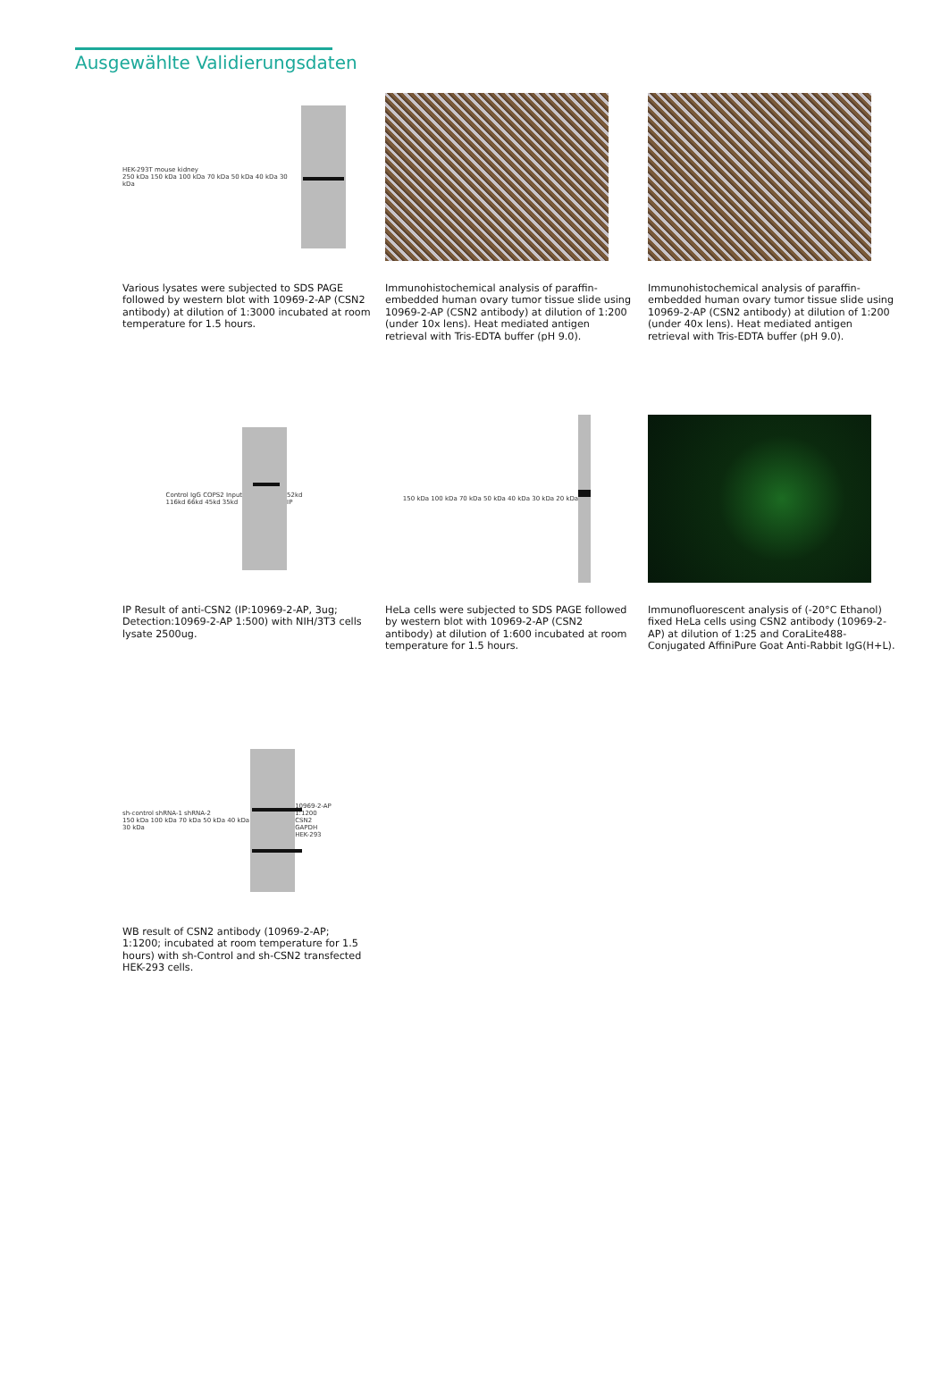Ausgewählte Validierungsdaten
HEK-293T mouse kidney
250 kDa 150 kDa 100 kDa 70 kDa 50 kDa 40 kDa 30 kDa
Various lysates were subjected to SDS PAGE followed by western blot with 10969-2-AP (CSN2 antibody) at dilution of 1:3000 incubated at room temperature for 1.5 hours.
Immunohistochemical analysis of paraffin-embedded human ovary tumor tissue slide using 10969-2-AP (CSN2 antibody) at dilution of 1:200 (under 10x lens). Heat mediated antigen retrieval with Tris-EDTA buffer (pH 9.0).
Immunohistochemical analysis of paraffin-embedded human ovary tumor tissue slide using 10969-2-AP (CSN2 antibody) at dilution of 1:200 (under 40x lens). Heat mediated antigen retrieval with Tris-EDTA buffer (pH 9.0).
Control IgG COPS2 Input
116kd 66kd 45kd 35kd
52kd
IP
IP Result of anti-CSN2 (IP:10969-2-AP, 3ug; Detection:10969-2-AP 1:500) with NIH/3T3 cells lysate 2500ug.
150 kDa 100 kDa 70 kDa 50 kDa 40 kDa 30 kDa 20 kDa
HeLa cells were subjected to SDS PAGE followed by western blot with 10969-2-AP (CSN2 antibody) at dilution of 1:600 incubated at room temperature for 1.5 hours.
Immunofluorescent analysis of (-20°C Ethanol) fixed HeLa cells using CSN2 antibody (10969-2-AP) at dilution of 1:25 and CoraLite488-Conjugated AffiniPure Goat Anti-Rabbit IgG(H+L).
sh-control shRNA-1 shRNA-2
150 kDa 100 kDa 70 kDa 50 kDa 40 kDa 30 kDa
10969-2-AP 1:1200
CSN2
GAPDH
HEK-293
WB result of CSN2 antibody (10969-2-AP; 1:1200; incubated at room temperature for 1.5 hours) with sh-Control and sh-CSN2 transfected HEK-293 cells.